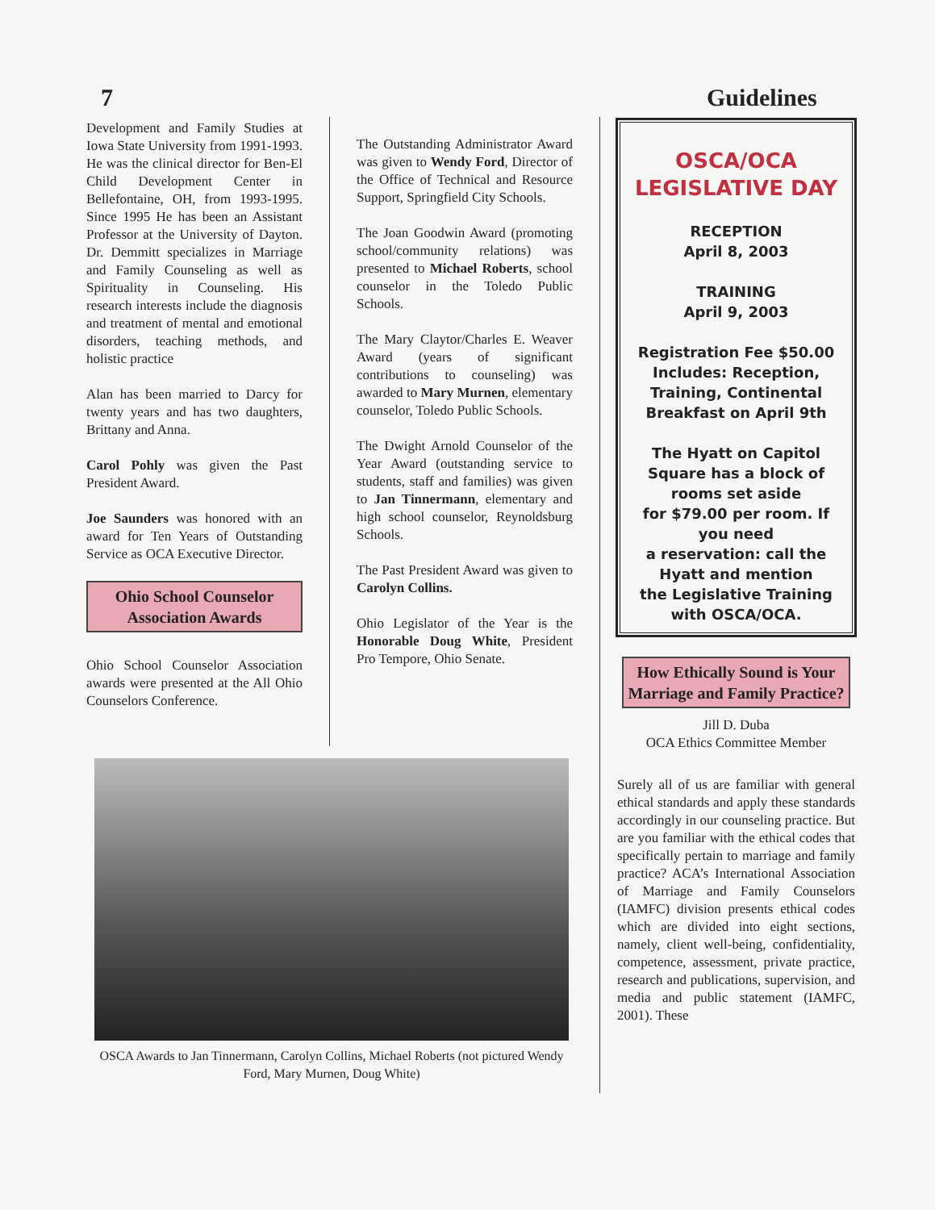7 Guidelines
Development and Family Studies at Iowa State University from 1991-1993. He was the clinical director for Ben-El Child Development Center in Bellefontaine, OH, from 1993-1995. Since 1995 He has been an Assistant Professor at the University of Dayton. Dr. Demmitt specializes in Marriage and Family Counseling as well as Spirituality in Counseling. His research interests include the diagnosis and treatment of mental and emotional disorders, teaching methods, and holistic practice
Alan has been married to Darcy for twenty years and has two daughters, Brittany and Anna.
Carol Pohly was given the Past President Award.
Joe Saunders was honored with an award for Ten Years of Outstanding Service as OCA Executive Director.
Ohio School Counselor Association Awards
Ohio School Counselor Association awards were presented at the All Ohio Counselors Conference.
The Outstanding Administrator Award was given to Wendy Ford, Director of the Office of Technical and Resource Support, Springfield City Schools.
The Joan Goodwin Award (promoting school/community relations) was presented to Michael Roberts, school counselor in the Toledo Public Schools.
The Mary Claytor/Charles E. Weaver Award (years of significant contributions to counseling) was awarded to Mary Murnen, elementary counselor, Toledo Public Schools.
The Dwight Arnold Counselor of the Year Award (outstanding service to students, staff and families) was given to Jan Tinnermann, elementary and high school counselor, Reynoldsburg Schools.
The Past President Award was given to Carolyn Collins.
Ohio Legislator of the Year is the Honorable Doug White, President Pro Tempore, Ohio Senate.
OSCA/OCA
LEGISLATIVE DAY
RECEPTION
April 8, 2003
TRAINING
April 9, 2003
Registration Fee $50.00
Includes: Reception, Training, Continental Breakfast on April 9th
The Hyatt on Capitol Square has a block of rooms set aside
for $79.00 per room. If you need
a reservation: call the Hyatt and mention
the Legislative Training with OSCA/OCA.
How Ethically Sound is Your Marriage and Family Practice?
Jill D. Duba
OCA Ethics Committee Member
Surely all of us are familiar with general ethical standards and apply these standards accordingly in our counseling practice. But are you familiar with the ethical codes that specifically pertain to marriage and family practice? ACA’s International Association of Marriage and Family Counselors (IAMFC) division presents ethical codes which are divided into eight sections, namely, client well-being, confidentiality, competence, assessment, private practice, research and publications, supervision, and media and public statement (IAMFC, 2001). These
OSCA Awards to Jan Tinnermann, Carolyn Collins, Michael Roberts (not pictured Wendy Ford, Mary Murnen, Doug White)